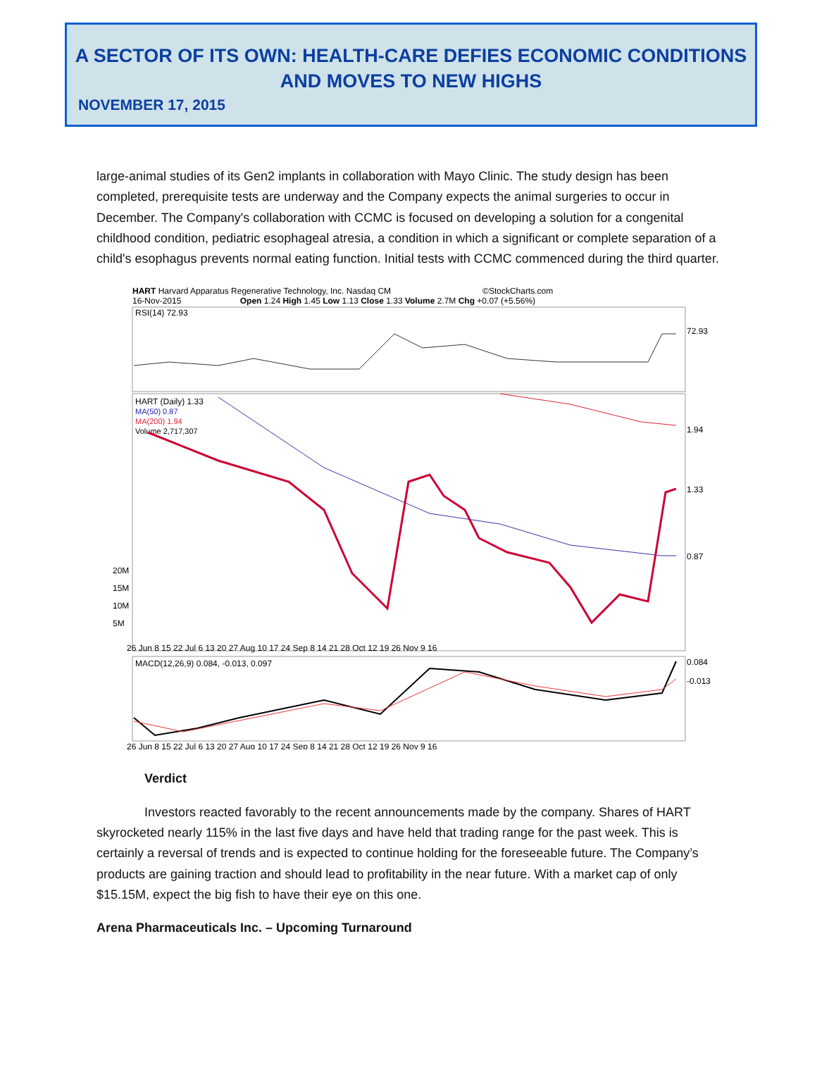A SECTOR OF ITS OWN: HEALTH-CARE DEFIES ECONOMIC CONDITIONS AND MOVES TO NEW HIGHS
NOVEMBER 17, 2015
large-animal studies of its Gen2 implants in collaboration with Mayo Clinic. The study design has been completed, prerequisite tests are underway and the Company expects the animal surgeries to occur in December. The Company's collaboration with CCMC is focused on developing a solution for a congenital childhood condition, pediatric esophageal atresia, a condition in which a significant or complete separation of a child's esophagus prevents normal eating function. Initial tests with CCMC commenced during the third quarter.
HART Harvard Apparatus Regenerative Technology, Inc. Nasdaq CM ©StockCharts.com
16-Nov-2015 Open 1.24 High 1.45 Low 1.13 Close 1.33 Volume 2.7M Chg +0.07 (+5.56%)
RSI(14) 72.93
HART (Daily) 1.33
MA(50) 0.87
MA(200) 1.94
Volume 2,717,307
20M
15M
10M
5M
72.93
1.33
0.87
1.94
26 Jun 8 15 22 Jul 6 13 20 27 Aug 10 17 24 Sep 8 14 21 28 Oct 12 19 26 Nov 9 16
MACD(12,26,9) 0.084, -0.013, 0.097
0.084
-0.013
26 Jun 8 15 22 Jul 6 13 20 27 Aug 10 17 24 Sep 8 14 21 28 Oct 12 19 26 Nov 9 16
Verdict
Investors reacted favorably to the recent announcements made by the company. Shares of HART skyrocketed nearly 115% in the last five days and have held that trading range for the past week. This is certainly a reversal of trends and is expected to continue holding for the foreseeable future. The Company’s products are gaining traction and should lead to profitability in the near future. With a market cap of only $15.15M, expect the big fish to have their eye on this one.
Arena Pharmaceuticals Inc. – Upcoming Turnaround